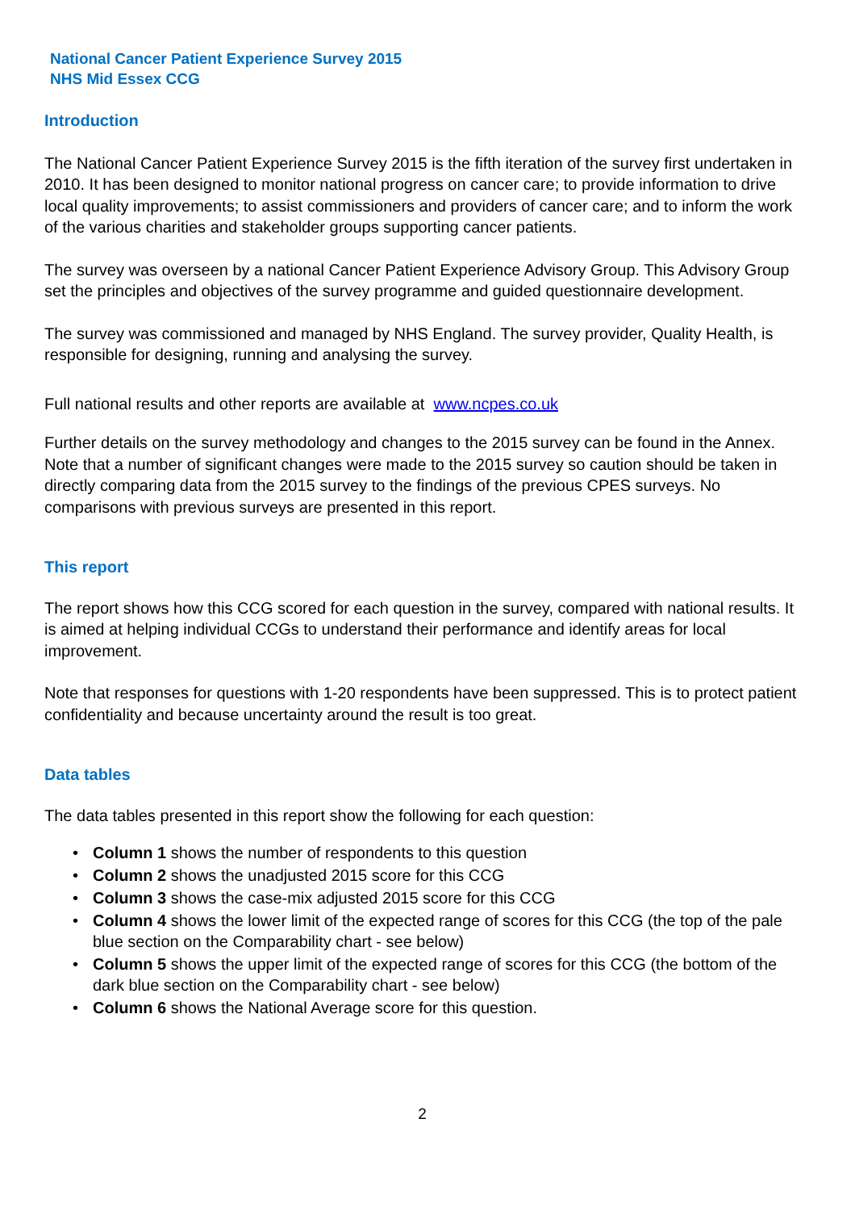National Cancer Patient Experience Survey 2015
NHS Mid Essex CCG
Introduction
The National Cancer Patient Experience Survey 2015 is the fifth iteration of the survey first undertaken in 2010. It has been designed to monitor national progress on cancer care; to provide information to drive local quality improvements; to assist commissioners and providers of cancer care; and to inform the work of the various charities and stakeholder groups supporting cancer patients.
The survey was overseen by a national Cancer Patient Experience Advisory Group. This Advisory Group set the principles and objectives of the survey programme and guided questionnaire development.
The survey was commissioned and managed by NHS England. The survey provider, Quality Health, is responsible for designing, running and analysing the survey.
Full national results and other reports are available at www.ncpes.co.uk
Further details on the survey methodology and changes to the 2015 survey can be found in the Annex. Note that a number of significant changes were made to the 2015 survey so caution should be taken in directly comparing data from the 2015 survey to the findings of the previous CPES surveys. No comparisons with previous surveys are presented in this report.
This report
The report shows how this CCG scored for each question in the survey, compared with national results. It is aimed at helping individual CCGs to understand their performance and identify areas for local improvement.
Note that responses for questions with 1-20 respondents have been suppressed. This is to protect patient confidentiality and because uncertainty around the result is too great.
Data tables
The data tables presented in this report show the following for each question:
• Column 1 shows the number of respondents to this question
• Column 2 shows the unadjusted 2015 score for this CCG
• Column 3 shows the case-mix adjusted 2015 score for this CCG
• Column 4 shows the lower limit of the expected range of scores for this CCG (the top of the pale blue section on the Comparability chart - see below)
• Column 5 shows the upper limit of the expected range of scores for this CCG (the bottom of the dark blue section on the Comparability chart - see below)
• Column 6 shows the National Average score for this question.
2